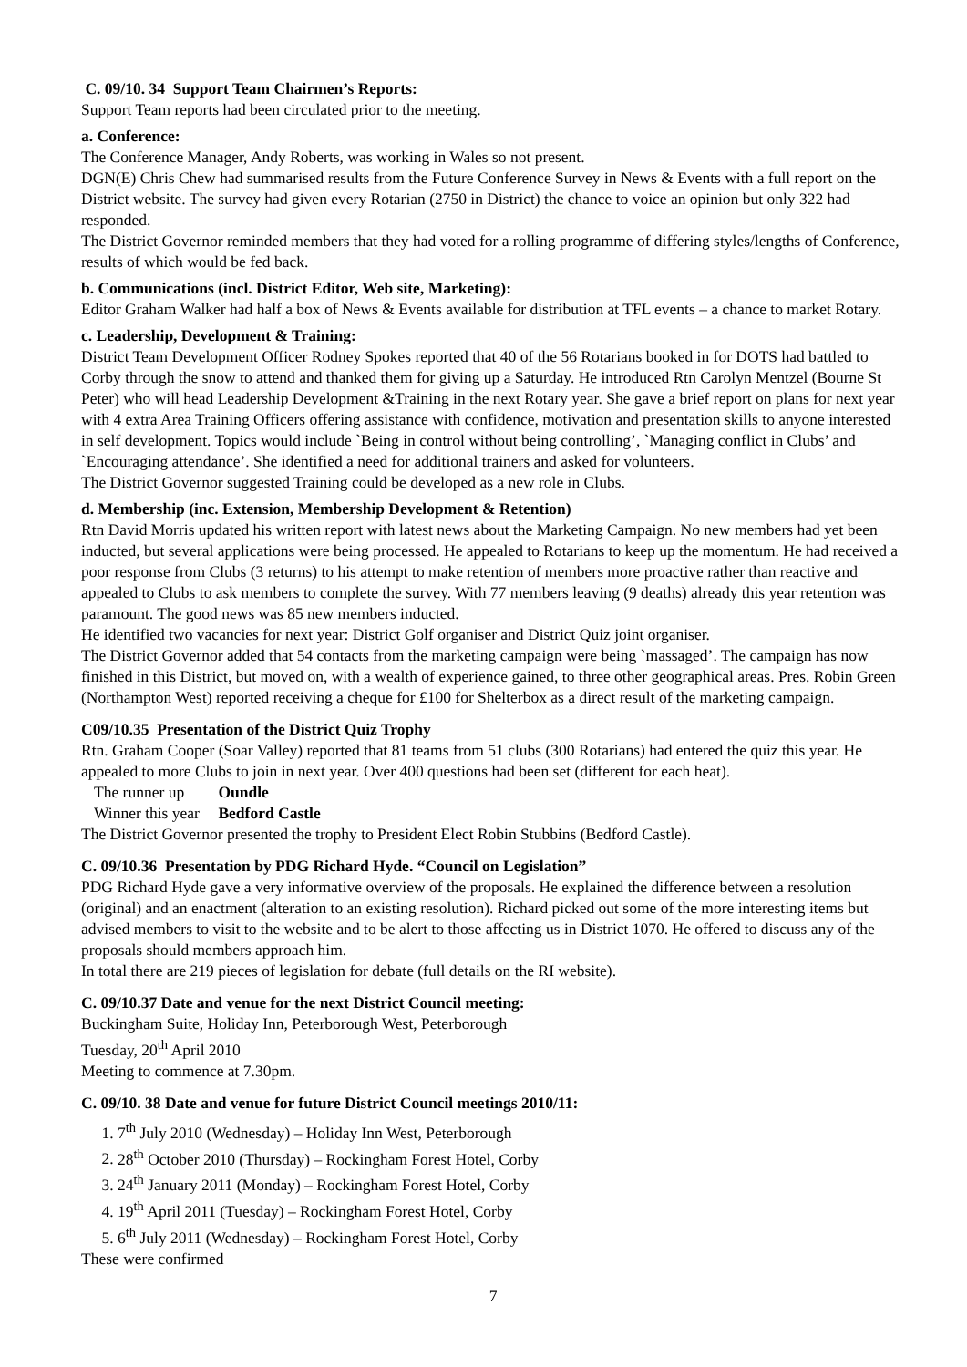C. 09/10. 34 Support Team Chairmen’s Reports:
Support Team reports had been circulated prior to the meeting.
a. Conference:
The Conference Manager, Andy Roberts, was working in Wales so not present.
DGN(E) Chris Chew had summarised results from the Future Conference Survey in News & Events with a full report on the District website. The survey had given every Rotarian (2750 in District) the chance to voice an opinion but only 322 had responded.
The District Governor reminded members that they had voted for a rolling programme of differing styles/lengths of Conference, results of which would be fed back.
b. Communications (incl. District Editor, Web site, Marketing):
Editor Graham Walker had half a box of News & Events available for distribution at TFL events – a chance to market Rotary.
c. Leadership, Development & Training:
District Team Development Officer Rodney Spokes reported that 40 of the 56 Rotarians booked in for DOTS had battled to Corby through the snow to attend and thanked them for giving up a Saturday. He introduced Rtn Carolyn Mentzel (Bourne St Peter) who will head Leadership Development &Training in the next Rotary year. She gave a brief report on plans for next year with 4 extra Area Training Officers offering assistance with confidence, motivation and presentation skills to anyone interested in self development. Topics would include `Being in control without being controlling’, `Managing conflict in Clubs’ and `Encouraging attendance’. She identified a need for additional trainers and asked for volunteers.
The District Governor suggested Training could be developed as a new role in Clubs.
d. Membership (inc. Extension, Membership Development & Retention)
Rtn David Morris updated his written report with latest news about the Marketing Campaign. No new members had yet been inducted, but several applications were being processed. He appealed to Rotarians to keep up the momentum. He had received a poor response from Clubs (3 returns) to his attempt to make retention of members more proactive rather than reactive and appealed to Clubs to ask members to complete the survey. With 77 members leaving (9 deaths) already this year retention was paramount. The good news was 85 new members inducted.
He identified two vacancies for next year: District Golf organiser and District Quiz joint organiser.
The District Governor added that 54 contacts from the marketing campaign were being `massaged’. The campaign has now finished in this District, but moved on, with a wealth of experience gained, to three other geographical areas. Pres. Robin Green (Northampton West) reported receiving a cheque for £100 for Shelterbox as a direct result of the marketing campaign.
C09/10.35 Presentation of the District Quiz Trophy
Rtn. Graham Cooper (Soar Valley) reported that 81 teams from 51 clubs (300 Rotarians) had entered the quiz this year. He appealed to more Clubs to join in next year. Over 400 questions had been set (different for each heat).
The runner up Oundle
Winner this year Bedford Castle
The District Governor presented the trophy to President Elect Robin Stubbins (Bedford Castle).
C. 09/10.36 Presentation by PDG Richard Hyde. “Council on Legislation”
PDG Richard Hyde gave a very informative overview of the proposals. He explained the difference between a resolution (original) and an enactment (alteration to an existing resolution). Richard picked out some of the more interesting items but advised members to visit to the website and to be alert to those affecting us in District 1070. He offered to discuss any of the proposals should members approach him.
In total there are 219 pieces of legislation for debate (full details on the RI website).
C. 09/10.37 Date and venue for the next District Council meeting:
Buckingham Suite, Holiday Inn, Peterborough West, Peterborough
Tuesday, 20<sup>th</sup> April 2010
Meeting to commence at 7.30pm.
C. 09/10. 38 Date and venue for future District Council meetings 2010/11:
1. 7<sup>th</sup> July 2010 (Wednesday) – Holiday Inn West, Peterborough
2. 28<sup>th</sup> October 2010 (Thursday) – Rockingham Forest Hotel, Corby
3. 24<sup>th</sup> January 2011 (Monday) – Rockingham Forest Hotel, Corby
4. 19<sup>th</sup> April 2011 (Tuesday) – Rockingham Forest Hotel, Corby
5. 6<sup>th</sup> July 2011 (Wednesday) – Rockingham Forest Hotel, Corby
These were confirmed
7